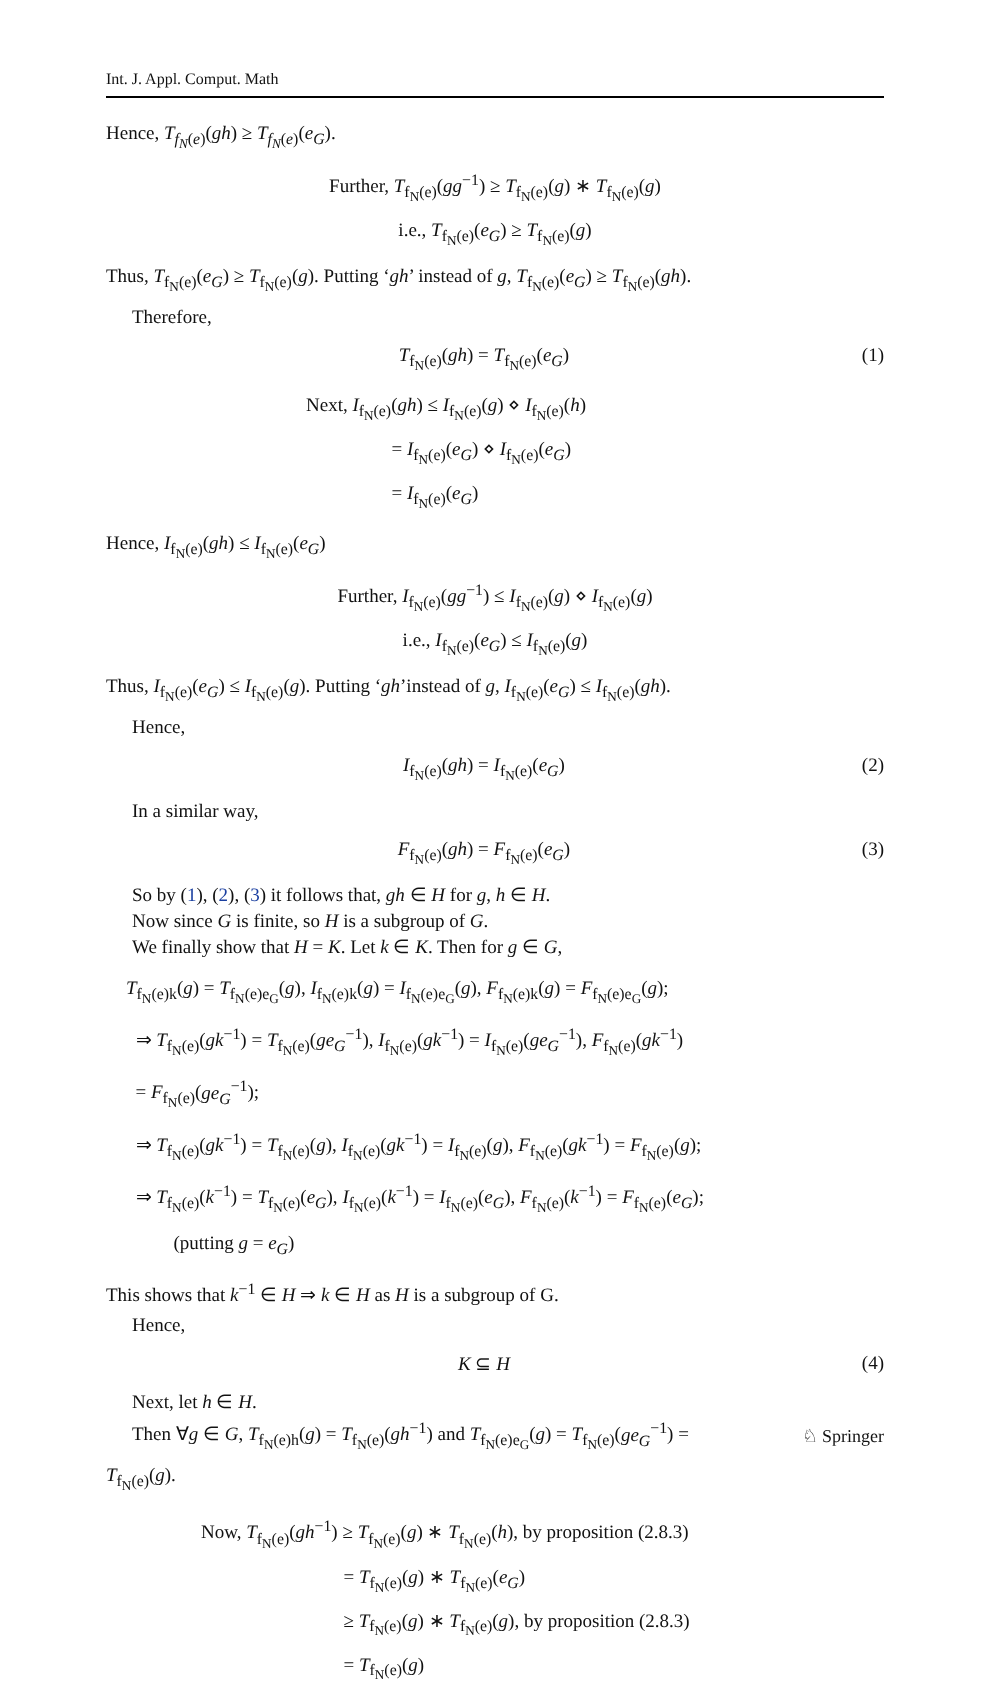Int. J. Appl. Comput. Math
Hence, T<sub>f<sub>N</sub>(e)</sub>(gh) ≥ T<sub>f<sub>N</sub>(e)</sub>(e<sub>G</sub>).
Further, T<sub>f<sub>N</sub>(e)</sub>(gg<sup>−1</sup>) ≥ T<sub>f<sub>N</sub>(e)</sub>(g) ∗ T<sub>f<sub>N</sub>(e)</sub>(g)
i.e., T<sub>f<sub>N</sub>(e)</sub>(e<sub>G</sub>) ≥ T<sub>f<sub>N</sub>(e)</sub>(g)
Thus, T<sub>f<sub>N</sub>(e)</sub>(e<sub>G</sub>) ≥ T<sub>f<sub>N</sub>(e)</sub>(g). Putting ‘gh’ instead of g, T<sub>f<sub>N</sub>(e)</sub>(e<sub>G</sub>) ≥ T<sub>f<sub>N</sub>(e)</sub>(gh).
Therefore,
T<sub>f<sub>N</sub>(e)</sub>(gh) = T<sub>f<sub>N</sub>(e)</sub>(e<sub>G</sub>) (1)
Next, I<sub>f<sub>N</sub>(e)</sub>(gh) ≤ I<sub>f<sub>N</sub>(e)</sub>(g) ⋄ I<sub>f<sub>N</sub>(e)</sub>(h)
     = I<sub>f<sub>N</sub>(e)</sub>(e<sub>G</sub>) ⋄ I<sub>f<sub>N</sub>(e)</sub>(e<sub>G</sub>)
     = I<sub>f<sub>N</sub>(e)</sub>(e<sub>G</sub>)
Hence, I<sub>f<sub>N</sub>(e)</sub>(gh) ≤ I<sub>f<sub>N</sub>(e)</sub>(e<sub>G</sub>)
Further, I<sub>f<sub>N</sub>(e)</sub>(gg<sup>−1</sup>) ≤ I<sub>f<sub>N</sub>(e)</sub>(g) ⋄ I<sub>f<sub>N</sub>(e)</sub>(g)
i.e., I<sub>f<sub>N</sub>(e)</sub>(e<sub>G</sub>) ≤ I<sub>f<sub>N</sub>(e)</sub>(g)
Thus, I<sub>f<sub>N</sub>(e)</sub>(e<sub>G</sub>) ≤ I<sub>f<sub>N</sub>(e)</sub>(g). Putting ‘gh’instead of g, I<sub>f<sub>N</sub>(e)</sub>(e<sub>G</sub>) ≤ I<sub>f<sub>N</sub>(e)</sub>(gh).
Hence,
I<sub>f<sub>N</sub>(e)</sub>(gh) = I<sub>f<sub>N</sub>(e)</sub>(e<sub>G</sub>) (2)
In a similar way,
F<sub>f<sub>N</sub>(e)</sub>(gh) = F<sub>f<sub>N</sub>(e)</sub>(e<sub>G</sub>) (3)
So by (1), (2), (3) it follows that, gh ∈ H for g, h ∈ H.
Now since G is finite, so H is a subgroup of G.
We finally show that H = K. Let k ∈ K. Then for g ∈ G,
T<sub>f<sub>N</sub>(e)k</sub>(g) = T<sub>f<sub>N</sub>(e)e<sub>G</sub></sub>(g), I<sub>f<sub>N</sub>(e)k</sub>(g) = I<sub>f<sub>N</sub>(e)e<sub>G</sub></sub>(g), F<sub>f<sub>N</sub>(e)k</sub>(g) = F<sub>f<sub>N</sub>(e)e<sub>G</sub></sub>(g);
 ⇒ T<sub>f<sub>N</sub>(e)</sub>(gk<sup>−1</sup>) = T<sub>f<sub>N</sub>(e)</sub>(ge<sub>G</sub><sup>−1</sup>), I<sub>f<sub>N</sub>(e)</sub>(gk<sup>−1</sup>) = I<sub>f<sub>N</sub>(e)</sub>(ge<sub>G</sub><sup>−1</sup>), F<sub>f<sub>N</sub>(e)</sub>(gk<sup>−1</sup>)
 = F<sub>f<sub>N</sub>(e)</sub>(ge<sub>G</sub><sup>−1</sup>);
 ⇒ T<sub>f<sub>N</sub>(e)</sub>(gk<sup>−1</sup>) = T<sub>f<sub>N</sub>(e)</sub>(g), I<sub>f<sub>N</sub>(e)</sub>(gk<sup>−1</sup>) = I<sub>f<sub>N</sub>(e)</sub>(g), F<sub>f<sub>N</sub>(e)</sub>(gk<sup>−1</sup>) = F<sub>f<sub>N</sub>(e)</sub>(g);
 ⇒ T<sub>f<sub>N</sub>(e)</sub>(k<sup>−1</sup>) = T<sub>f<sub>N</sub>(e)</sub>(e<sub>G</sub>), I<sub>f<sub>N</sub>(e)</sub>(k<sup>−1</sup>) = I<sub>f<sub>N</sub>(e)</sub>(e<sub>G</sub>), F<sub>f<sub>N</sub>(e)</sub>(k<sup>−1</sup>) = F<sub>f<sub>N</sub>(e)</sub>(e<sub>G</sub>);
   (putting g = e<sub>G</sub>)
This shows that k<sup>−1</sup> ∈ H ⇒ k ∈ H as H is a subgroup of G.
Hence,
K ⊆ H (4)
Next, let h ∈ H.
Then ∀g ∈ G, T<sub>f<sub>N</sub>(e)h</sub>(g) = T<sub>f<sub>N</sub>(e)</sub>(gh<sup>−1</sup>) and T<sub>f<sub>N</sub>(e)e<sub>G</sub></sub>(g) = T<sub>f<sub>N</sub>(e)</sub>(ge<sub>G</sub><sup>−1</sup>) =
T<sub>f<sub>N</sub>(e)</sub>(g).
Now, T<sub>f<sub>N</sub>(e)</sub>(gh<sup>−1</sup>) ≥ T<sub>f<sub>N</sub>(e)</sub>(g) ∗ T<sub>f<sub>N</sub>(e)</sub>(h), by proposition (2.8.3)
        = T<sub>f<sub>N</sub>(e)</sub>(g) ∗ T<sub>f<sub>N</sub>(e)</sub>(e<sub>G</sub>)
        ≥ T<sub>f<sub>N</sub>(e)</sub>(g) ∗ T<sub>f<sub>N</sub>(e)</sub>(g), by proposition (2.8.3)
        = T<sub>f<sub>N</sub>(e)</sub>(g)
♘ Springer